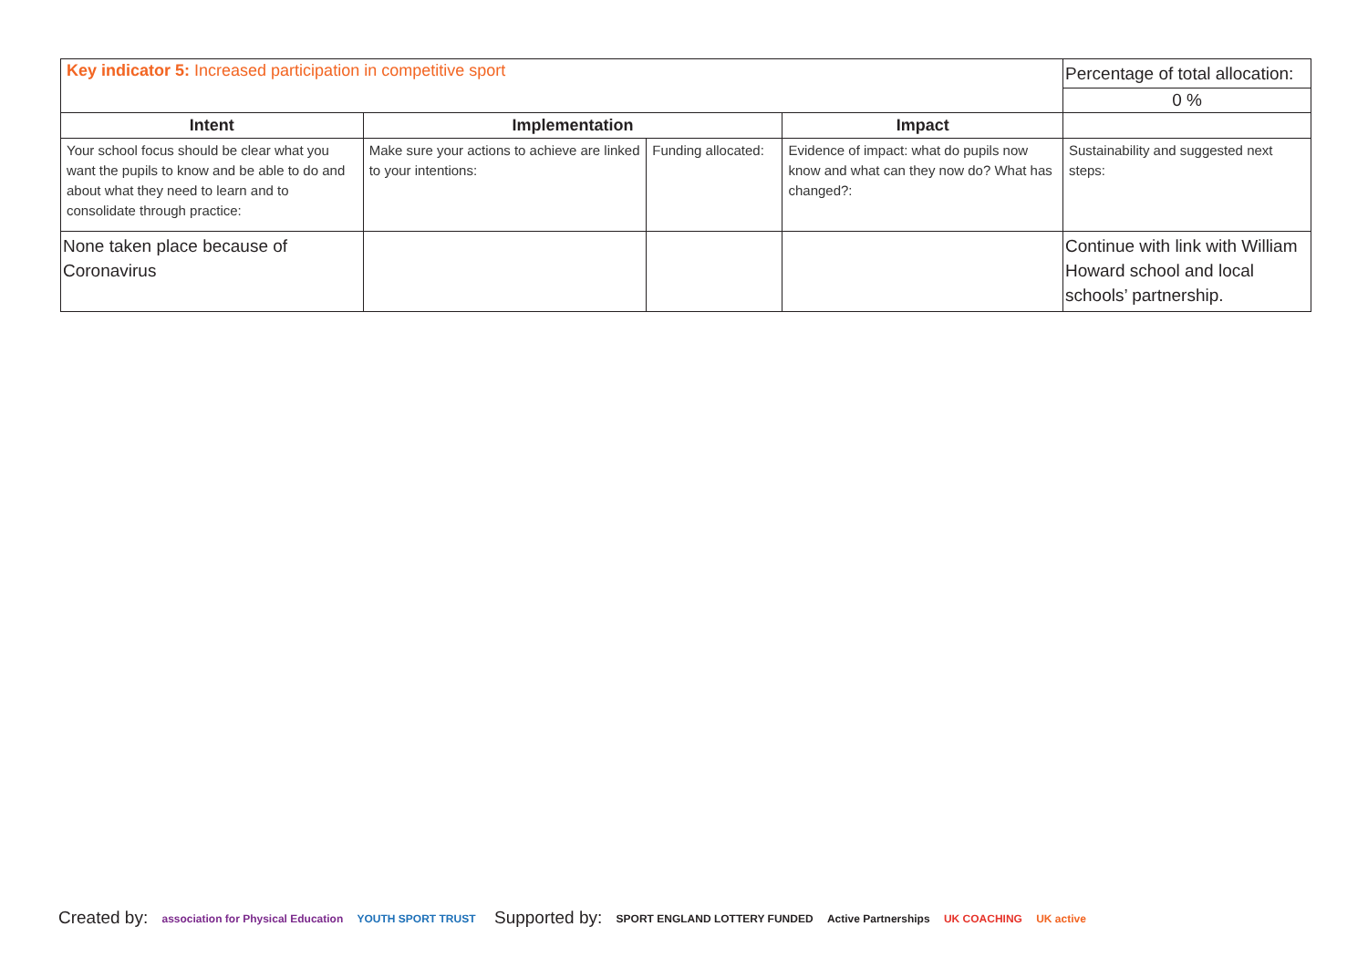| Key indicator 5: Increased participation in competitive sport | | | | Percentage of total allocation: |
| | | | | 0 % |
| Intent | Implementation | | Impact | |
| Your school focus should be clear what you want the pupils to know and be able to do and about what they need to learn and to consolidate through practice: | Make sure your actions to achieve are linked to your intentions: | Funding allocated: | Evidence of impact: what do pupils now know and what can they now do? What has changed?: | Sustainability and suggested next steps: |
| None taken place because of Coronavirus | | | | Continue with link with William Howard school and local schools’ partnership. |
Created by: association for Physical Education YOUTH SPORT TRUST
Supported by: SPORT ENGLAND LOTTERY FUNDED Active Partnerships UK COACHING UK active